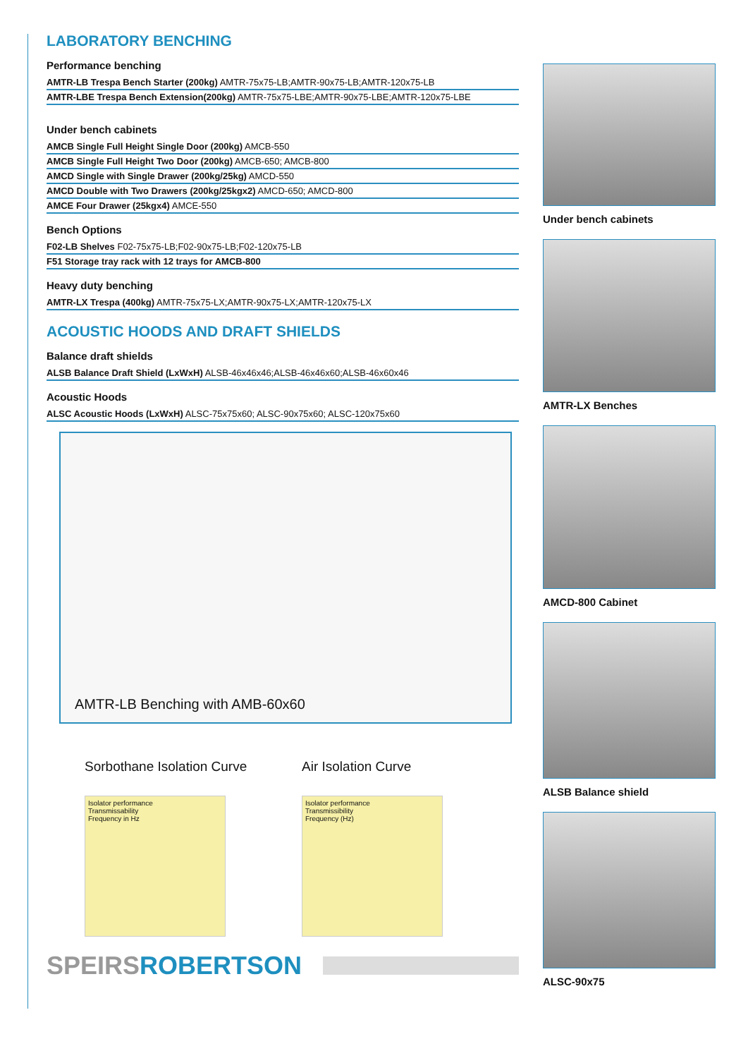LABORATORY BENCHING
Performance benching
AMTR-LB Trespa Bench Starter (200kg) AMTR-75x75-LB;AMTR-90x75-LB;AMTR-120x75-LB
AMTR-LBE Trespa Bench Extension(200kg) AMTR-75x75-LBE;AMTR-90x75-LBE;AMTR-120x75-LBE
Under bench cabinets
AMCB Single Full Height Single Door (200kg) AMCB-550
AMCB Single Full Height Two Door (200kg) AMCB-650; AMCB-800
AMCD Single with Single Drawer (200kg/25kg) AMCD-550
AMCD Double with Two Drawers (200kg/25kgx2) AMCD-650; AMCD-800
AMCE Four Drawer (25kgx4) AMCE-550
Bench Options
F02-LB Shelves F02-75x75-LB;F02-90x75-LB;F02-120x75-LB
F51 Storage tray rack with 12 trays for AMCB-800
Heavy duty benching
AMTR-LX Trespa (400kg) AMTR-75x75-LX;AMTR-90x75-LX;AMTR-120x75-LX
ACOUSTIC HOODS AND DRAFT SHIELDS
Balance draft shields
ALSB Balance Draft Shield (LxWxH) ALSB-46x46x46;ALSB-46x46x60;ALSB-46x60x46
Acoustic Hoods
ALSC Acoustic Hoods (LxWxH) ALSC-75x75x60; ALSC-90x75x60; ALSC-120x75x60
AMTR-LB Benching with AMB-60x60
Sorbothane Isolation Curve
Isolator performance
Transmissability
Frequency in Hz
Air Isolation Curve
Isolator performance
Transmissibility
Frequency (Hz)
SPEIRSROBERTSON
Under bench cabinets
AMTR-LX Benches
AMCD-800 Cabinet
ALSB Balance shield
ALSC-90x75